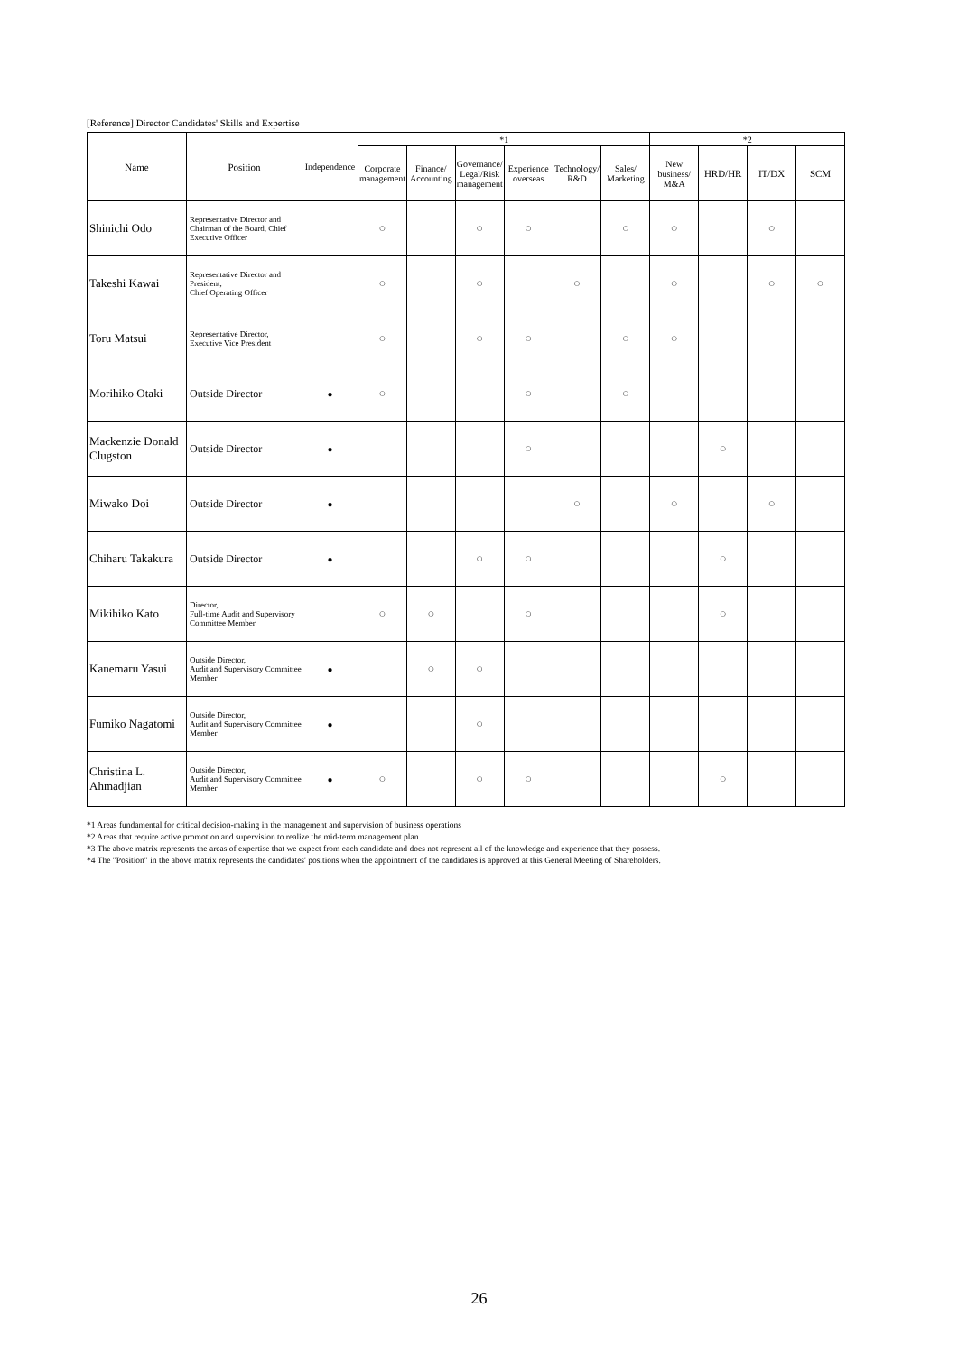[Reference] Director Candidates' Skills and Expertise
| Name | Position | Independence | *1 | | | | | | *2 | | | |
| --- | --- | --- | --- | --- | --- | --- | --- | --- | --- | --- | --- | --- |
| | | | Corporate management | Finance/ Accounting | Governance/ Legal/Risk management | Experience overseas | Technology/ R&D | Sales/ Marketing | New business/ M&A | HRD/HR | IT/DX | SCM |
| Shinichi Odo | Representative Director and Chairman of the Board, Chief Executive Officer | | ○ | | ○ | ○ | | ○ | ○ | | ○ | |
| Takeshi Kawai | Representative Director and President, Chief Operating Officer | | ○ | | ○ | | ○ | | ○ | | ○ | ○ |
| Toru Matsui | Representative Director, Executive Vice President | | ○ | | ○ | ○ | | ○ | ○ | | | |
| Morihiko Otaki | Outside Director | ● | ○ | | | ○ | | ○ | | | | |
| Mackenzie Donald Clugston | Outside Director | ● | | | | ○ | | | | ○ | | |
| Miwako Doi | Outside Director | ● | | | | | ○ | | ○ | | ○ | |
| Chiharu Takakura | Outside Director | ● | | | ○ | ○ | | | | ○ | | |
| Mikihiko Kato | Director, Full-time Audit and Supervisory Committee Member | | ○ | ○ | | ○ | | | | ○ | | |
| Kanemaru Yasui | Outside Director, Audit and Supervisory Committee Member | ● | | ○ | ○ | | | | | | | |
| Fumiko Nagatomi | Outside Director, Audit and Supervisory Committee Member | ● | | | ○ | | | | | | | |
| Christina L. Ahmadjian | Outside Director, Audit and Supervisory Committee Member | ● | ○ | | ○ | ○ | | | | ○ | | |
*1 Areas fundamental for critical decision-making in the management and supervision of business operations
*2 Areas that require active promotion and supervision to realize the mid-term management plan
*3 The above matrix represents the areas of expertise that we expect from each candidate and does not represent all of the knowledge and experience that they possess.
*4 The "Position" in the above matrix represents the candidates' positions when the appointment of the candidates is approved at this General Meeting of Shareholders.
26